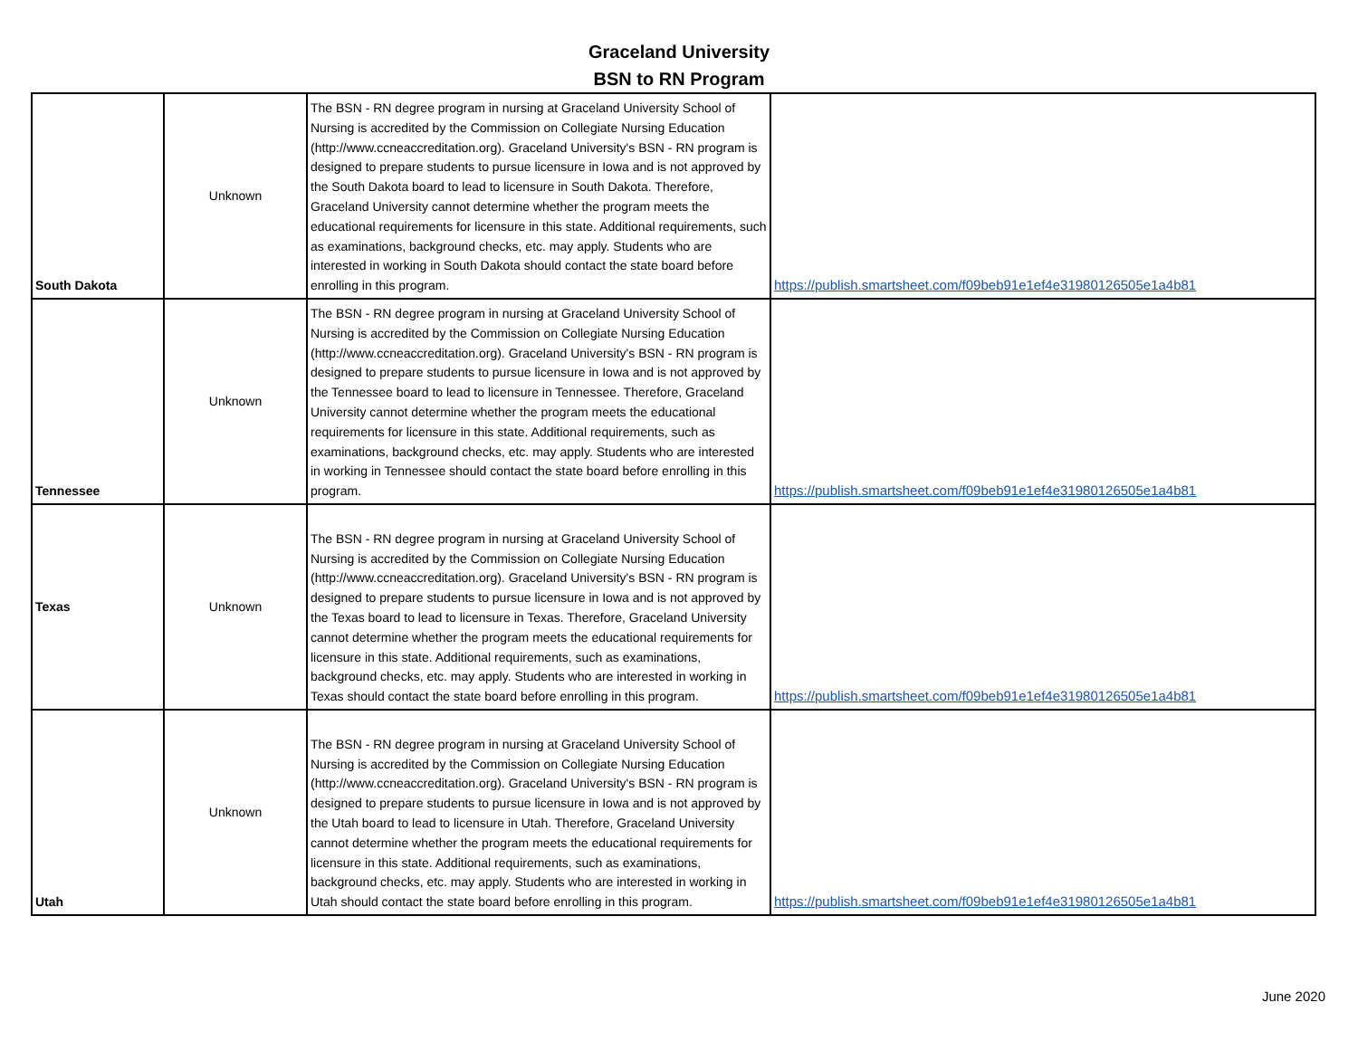Graceland University
BSN to RN Program
| South Dakota | Unknown | The BSN - RN degree program in nursing at Graceland University School of Nursing is accredited by the Commission on Collegiate Nursing Education (http://www.ccneaccreditation.org). Graceland University's BSN - RN program is designed to prepare students to pursue licensure in Iowa and is not approved by the South Dakota board to lead to licensure in South Dakota. Therefore, Graceland University cannot determine whether the program meets the educational requirements for licensure in this state. Additional requirements, such as examinations, background checks, etc. may apply. Students who are interested in working in South Dakota should contact the state board before enrolling in this program. | https://publish.smartsheet.com/f09beb91e1ef4e31980126505e1a4b81 |
| Tennessee | Unknown | The BSN - RN degree program in nursing at Graceland University School of Nursing is accredited by the Commission on Collegiate Nursing Education (http://www.ccneaccreditation.org). Graceland University's BSN - RN program is designed to prepare students to pursue licensure in Iowa and is not approved by the Tennessee board to lead to licensure in Tennessee. Therefore, Graceland University cannot determine whether the program meets the educational requirements for licensure in this state. Additional requirements, such as examinations, background checks, etc. may apply. Students who are interested in working in Tennessee should contact the state board before enrolling in this program. | https://publish.smartsheet.com/f09beb91e1ef4e31980126505e1a4b81 |
| Texas | Unknown | The BSN - RN degree program in nursing at Graceland University School of Nursing is accredited by the Commission on Collegiate Nursing Education (http://www.ccneaccreditation.org). Graceland University's BSN - RN program is designed to prepare students to pursue licensure in Iowa and is not approved by the Texas board to lead to licensure in Texas. Therefore, Graceland University cannot determine whether the program meets the educational requirements for licensure in this state. Additional requirements, such as examinations, background checks, etc. may apply. Students who are interested in working in Texas should contact the state board before enrolling in this program. | https://publish.smartsheet.com/f09beb91e1ef4e31980126505e1a4b81 |
| Utah | Unknown | The BSN - RN degree program in nursing at Graceland University School of Nursing is accredited by the Commission on Collegiate Nursing Education (http://www.ccneaccreditation.org). Graceland University's BSN - RN program is designed to prepare students to pursue licensure in Iowa and is not approved by the Utah board to lead to licensure in Utah. Therefore, Graceland University cannot determine whether the program meets the educational requirements for licensure in this state. Additional requirements, such as examinations, background checks, etc. may apply. Students who are interested in working in Utah should contact the state board before enrolling in this program. | https://publish.smartsheet.com/f09beb91e1ef4e31980126505e1a4b81 |
June 2020